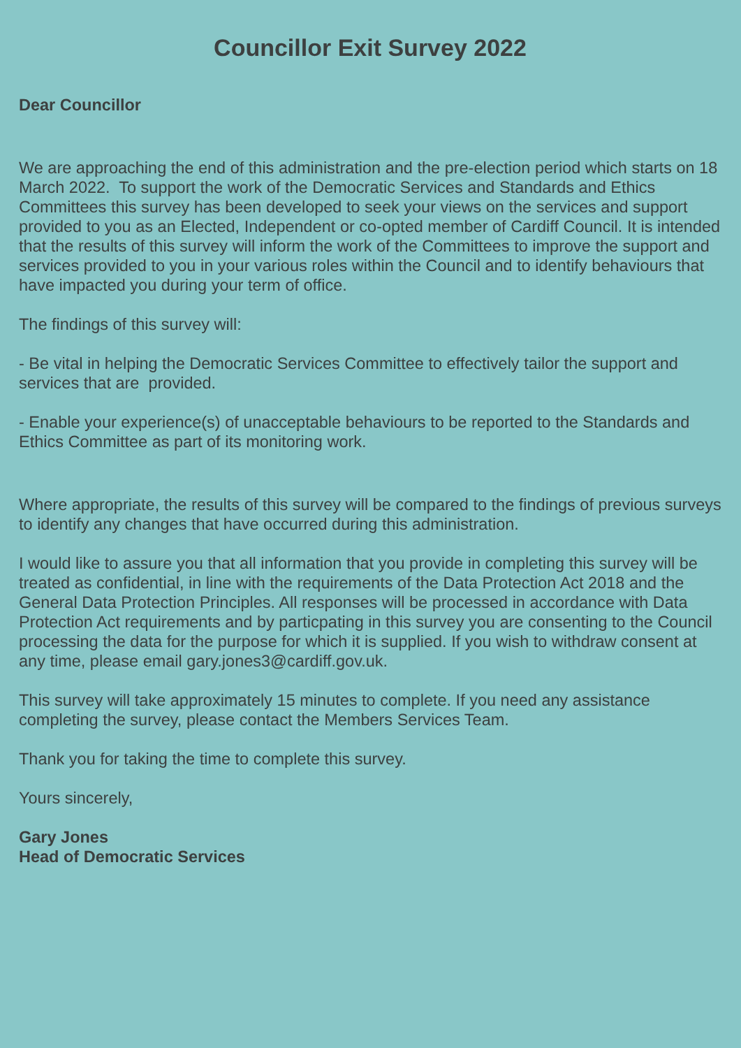Councillor Exit Survey 2022
Dear Councillor
We are approaching the end of this administration and the pre-election period which starts on 18 March 2022. To support the work of the Democratic Services and Standards and Ethics Committees this survey has been developed to seek your views on the services and support provided to you as an Elected, Independent or co-opted member of Cardiff Council. It is intended that the results of this survey will inform the work of the Committees to improve the support and services provided to you in your various roles within the Council and to identify behaviours that have impacted you during your term of office.
The findings of this survey will:
- Be vital in helping the Democratic Services Committee to effectively tailor the support and services that are provided.
- Enable your experience(s) of unacceptable behaviours to be reported to the Standards and Ethics Committee as part of its monitoring work.
Where appropriate, the results of this survey will be compared to the findings of previous surveys to identify any changes that have occurred during this administration.
I would like to assure you that all information that you provide in completing this survey will be treated as confidential, in line with the requirements of the Data Protection Act 2018 and the General Data Protection Principles. All responses will be processed in accordance with Data Protection Act requirements and by particpating in this survey you are consenting to the Council processing the data for the purpose for which it is supplied. If you wish to withdraw consent at any time, please email gary.jones3@cardiff.gov.uk.
This survey will take approximately 15 minutes to complete. If you need any assistance completing the survey, please contact the Members Services Team.
Thank you for taking the time to complete this survey.
Yours sincerely,
Gary Jones
Head of Democratic Services